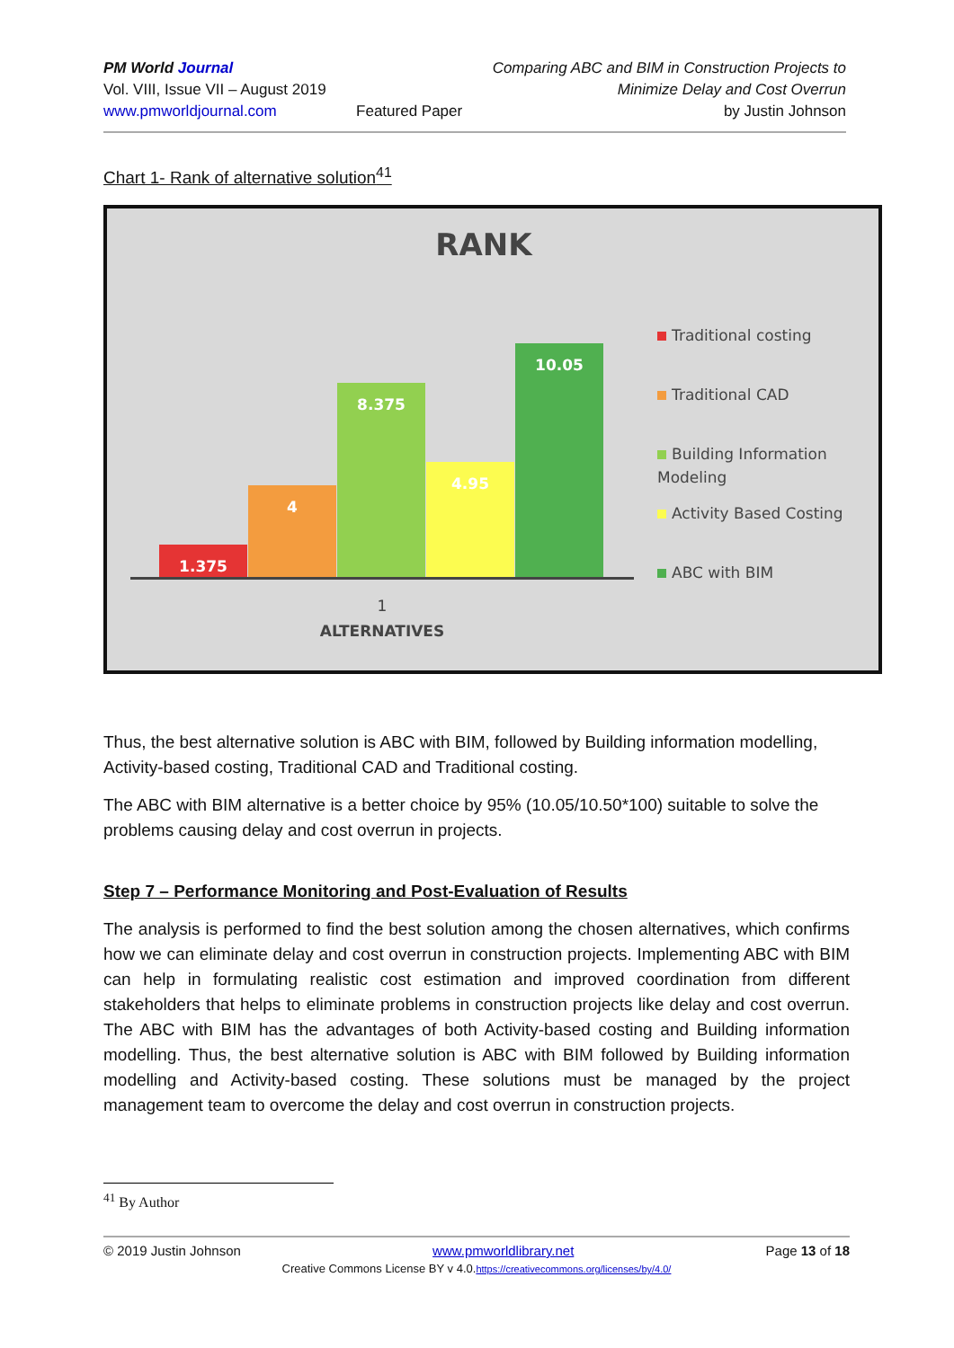PM World Journal
Vol. VIII, Issue VII – August 2019
www.pmworldjournal.com
Featured Paper Comparing ABC and BIM in Construction Projects to
Minimize Delay and Cost Overrun
by Justin Johnson
Chart 1- Rank of alternative solution<sup>41</sup>
RANK
1.375 4 8.375 4.95 10.05
1
ALTERNATIVES
Traditional costing
Traditional CAD
Building Information Modeling
Activity Based Costing
ABC with BIM
Thus, the best alternative solution is ABC with BIM, followed by Building information modelling, Activity-based costing, Traditional CAD and Traditional costing.
The ABC with BIM alternative is a better choice by 95% (10.05/10.50*100) suitable to solve the problems causing delay and cost overrun in projects.
Step 7 – Performance Monitoring and Post-Evaluation of Results
The analysis is performed to find the best solution among the chosen alternatives, which confirms how we can eliminate delay and cost overrun in construction projects. Implementing ABC with BIM can help in formulating realistic cost estimation and improved coordination from different stakeholders that helps to eliminate problems in construction projects like delay and cost overrun. The ABC with BIM has the advantages of both Activity-based costing and Building information modelling. Thus, the best alternative solution is ABC with BIM followed by Building information modelling and Activity-based costing. These solutions must be managed by the project management team to overcome the delay and cost overrun in construction projects.
<sup>41</sup> By Author
© 2019 Justin Johnson www.pmworldlibrary.net Page 13 of 18
Creative Commons License BY v 4.0.https://creativecommons.org/licenses/by/4.0/